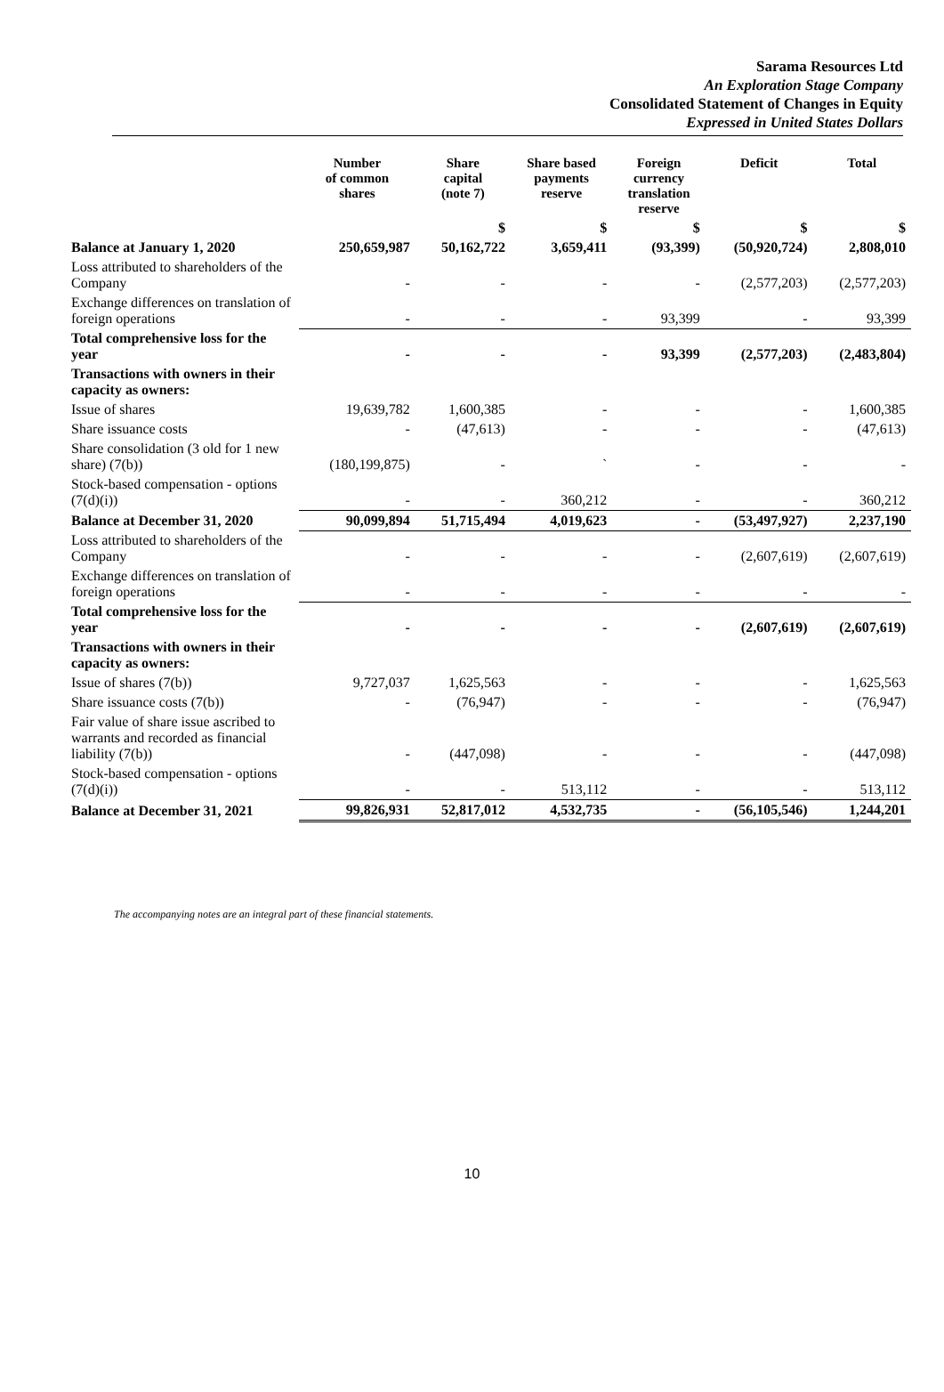Sarama Resources Ltd
An Exploration Stage Company
Consolidated Statement of Changes in Equity
Expressed in United States Dollars
| | Number of common shares | Share capital (note 7) | Share based payments reserve | Foreign currency translation reserve | Deficit | Total |
| --- | --- | --- | --- | --- | --- | --- |
| | | $ | $ | $ | $ | $ |
| Balance at January 1, 2020 | 250,659,987 | 50,162,722 | 3,659,411 | (93,399) | (50,920,724) | 2,808,010 |
| Loss attributed to shareholders of the Company | - | - | - | - | (2,577,203) | (2,577,203) |
| Exchange differences on translation of foreign operations | - | - | - | 93,399 | - | 93,399 |
| Total comprehensive loss for the year | - | - | - | 93,399 | (2,577,203) | (2,483,804) |
| Transactions with owners in their capacity as owners: | | | | | | |
| Issue of shares | 19,639,782 | 1,600,385 | - | - | - | 1,600,385 |
| Share issuance costs | - | (47,613) | - | - | - | (47,613) |
| Share consolidation (3 old for 1 new share) (7(b)) | (180,199,875) | - | ` | - | - | - |
| Stock-based compensation - options (7(d)(i)) | - | - | 360,212 | - | - | 360,212 |
| Balance at December 31, 2020 | 90,099,894 | 51,715,494 | 4,019,623 | - | (53,497,927) | 2,237,190 |
| Loss attributed to shareholders of the Company | - | - | - | - | (2,607,619) | (2,607,619) |
| Exchange differences on translation of foreign operations | - | - | - | - | - | - |
| Total comprehensive loss for the year | - | - | - | - | (2,607,619) | (2,607,619) |
| Transactions with owners in their capacity as owners: | | | | | | |
| Issue of shares (7(b)) | 9,727,037 | 1,625,563 | - | - | - | 1,625,563 |
| Share issuance costs (7(b)) | - | (76,947) | - | - | - | (76,947) |
| Fair value of share issue ascribed to warrants and recorded as financial liability (7(b)) | - | (447,098) | - | - | - | (447,098) |
| Stock-based compensation - options (7(d)(i)) | - | - | 513,112 | - | - | 513,112 |
| Balance at December 31, 2021 | 99,826,931 | 52,817,012 | 4,532,735 | - | (56,105,546) | 1,244,201 |
The accompanying notes are an integral part of these financial statements.
10